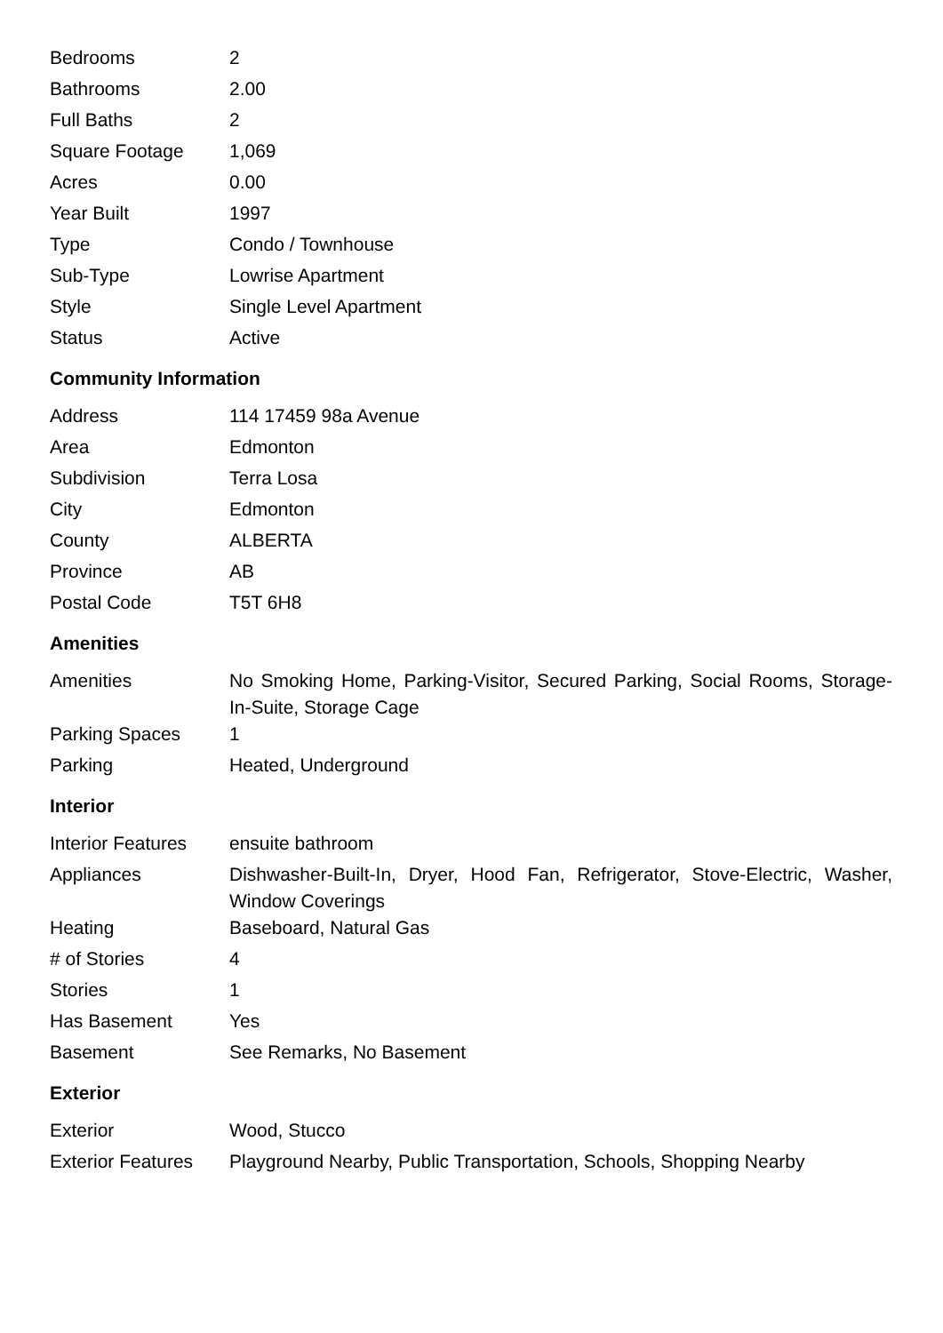| Bedrooms | 2 |
| Bathrooms | 2.00 |
| Full Baths | 2 |
| Square Footage | 1,069 |
| Acres | 0.00 |
| Year Built | 1997 |
| Type | Condo / Townhouse |
| Sub-Type | Lowrise Apartment |
| Style | Single Level Apartment |
| Status | Active |
Community Information
| Address | 114 17459 98a Avenue |
| Area | Edmonton |
| Subdivision | Terra Losa |
| City | Edmonton |
| County | ALBERTA |
| Province | AB |
| Postal Code | T5T 6H8 |
Amenities
| Amenities | No Smoking Home, Parking-Visitor, Secured Parking, Social Rooms, Storage-In-Suite, Storage Cage |
| Parking Spaces | 1 |
| Parking | Heated, Underground |
Interior
| Interior Features | ensuite bathroom |
| Appliances | Dishwasher-Built-In, Dryer, Hood Fan, Refrigerator, Stove-Electric, Washer, Window Coverings |
| Heating | Baseboard, Natural Gas |
| # of Stories | 4 |
| Stories | 1 |
| Has Basement | Yes |
| Basement | See Remarks, No Basement |
Exterior
| Exterior | Wood, Stucco |
| Exterior Features | Playground Nearby, Public Transportation, Schools, Shopping Nearby |